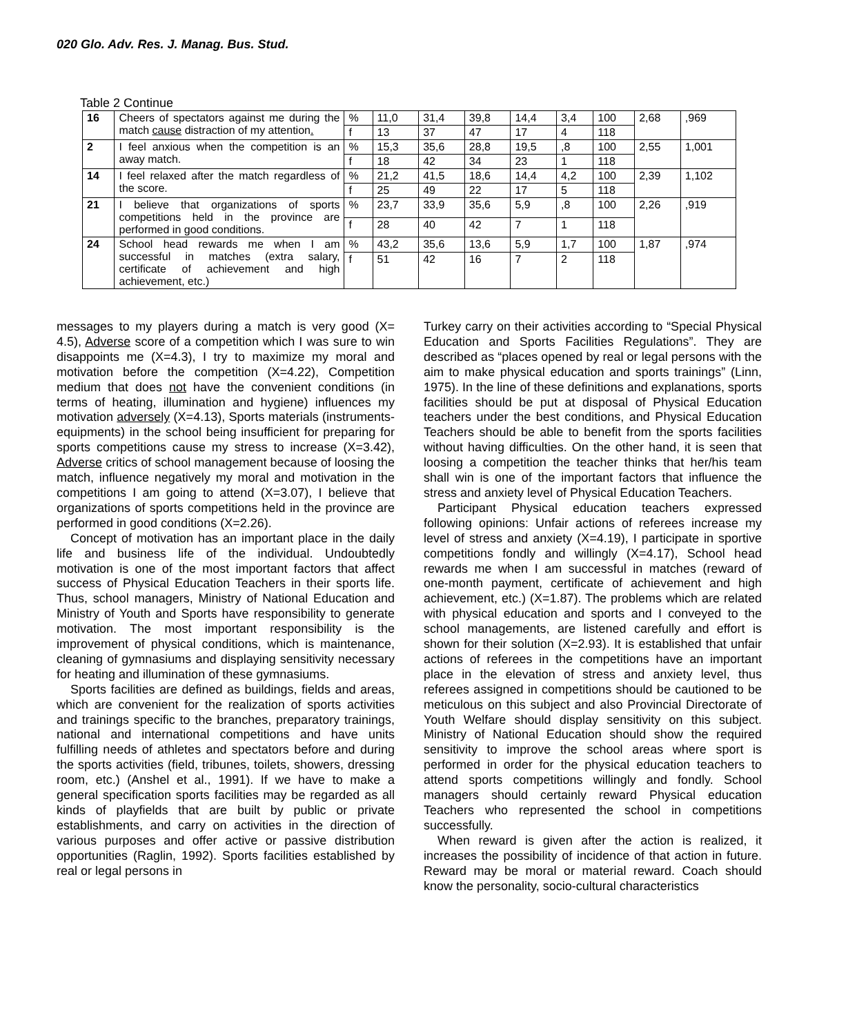020 Glo. Adv. Res. J. Manag. Bus. Stud.
Table 2 Continue
| 16 | Cheers of spectators against me during the match cause distraction of my attention . | % | 11,0 | 31,4 | 39,8 | 14,4 | 3,4 | 100 | 2,68 | ,969 |
| | | f | 13 | 37 | 47 | 17 | 4 | 118 | | |
| 2 | I feel anxious when the competition is an away match. | % | 15,3 | 35,6 | 28,8 | 19,5 | ,8 | 100 | 2,55 | 1,001 |
| | | f | 18 | 42 | 34 | 23 | 1 | 118 | | |
| 14 | I feel relaxed after the match regardless of the score. | % | 21,2 | 41,5 | 18,6 | 14,4 | 4,2 | 100 | 2,39 | 1,102 |
| | | f | 25 | 49 | 22 | 17 | 5 | 118 | | |
| 21 | I believe that organizations of sports competitions held in the province are performed in good conditions. | % | 23,7 | 33,9 | 35,6 | 5,9 | ,8 | 100 | 2,26 | ,919 |
| | | f | 28 | 40 | 42 | 7 | 1 | 118 | | |
| 24 | School head rewards me when I am successful in matches (extra salary, certificate of achievement and high achievement, etc.) | % | 43,2 | 35,6 | 13,6 | 5,9 | 1,7 | 100 | 1,87 | ,974 |
| | | f | 51 | 42 | 16 | 7 | 2 | 118 | | |
messages to my players during a match is very good (X= 4.5), Adverse score of a competition which I was sure to win disappoints me (X=4.3), I try to maximize my moral and motivation before the competition (X=4.22), Competition medium that does not have the convenient conditions (in terms of heating, illumination and hygiene) influences my motivation adversely (X=4.13), Sports materials (instruments-equipments) in the school being insufficient for preparing for sports competitions cause my stress to increase (X=3.42), Adverse critics of school management because of loosing the match, influence negatively my moral and motivation in the competitions I am going to attend (X=3.07), I believe that organizations of sports competitions held in the province are performed in good conditions (X=2.26).
Concept of motivation has an important place in the daily life and business life of the individual. Undoubtedly motivation is one of the most important factors that affect success of Physical Education Teachers in their sports life. Thus, school managers, Ministry of National Education and Ministry of Youth and Sports have responsibility to generate motivation. The most important responsibility is the improvement of physical conditions, which is maintenance, cleaning of gymnasiums and displaying sensitivity necessary for heating and illumination of these gymnasiums.
Sports facilities are defined as buildings, fields and areas, which are convenient for the realization of sports activities and trainings specific to the branches, preparatory trainings, national and international competitions and have units fulfilling needs of athletes and spectators before and during the sports activities (field, tribunes, toilets, showers, dressing room, etc.) (Anshel et al., 1991). If we have to make a general specification sports facilities may be regarded as all kinds of playfields that are built by public or private establishments, and carry on activities in the direction of various purposes and offer active or passive distribution opportunities (Raglin, 1992). Sports facilities established by real or legal persons in
Turkey carry on their activities according to “Special Physical Education and Sports Facilities Regulations”. They are described as “places opened by real or legal persons with the aim to make physical education and sports trainings” (Linn, 1975). In the line of these definitions and explanations, sports facilities should be put at disposal of Physical Education teachers under the best conditions, and Physical Education Teachers should be able to benefit from the sports facilities without having difficulties. On the other hand, it is seen that loosing a competition the teacher thinks that her/his team shall win is one of the important factors that influence the stress and anxiety level of Physical Education Teachers.
Participant Physical education teachers expressed following opinions: Unfair actions of referees increase my level of stress and anxiety (X=4.19), I participate in sportive competitions fondly and willingly (X=4.17), School head rewards me when I am successful in matches (reward of one-month payment, certificate of achievement and high achievement, etc.) (X=1.87). The problems which are related with physical education and sports and I conveyed to the school managements, are listened carefully and effort is shown for their solution (X=2.93). It is established that unfair actions of referees in the competitions have an important place in the elevation of stress and anxiety level, thus referees assigned in competitions should be cautioned to be meticulous on this subject and also Provincial Directorate of Youth Welfare should display sensitivity on this subject. Ministry of National Education should show the required sensitivity to improve the school areas where sport is performed in order for the physical education teachers to attend sports competitions willingly and fondly. School managers should certainly reward Physical education Teachers who represented the school in competitions successfully.
When reward is given after the action is realized, it increases the possibility of incidence of that action in future. Reward may be moral or material reward. Coach should know the personality, socio-cultural characteristics